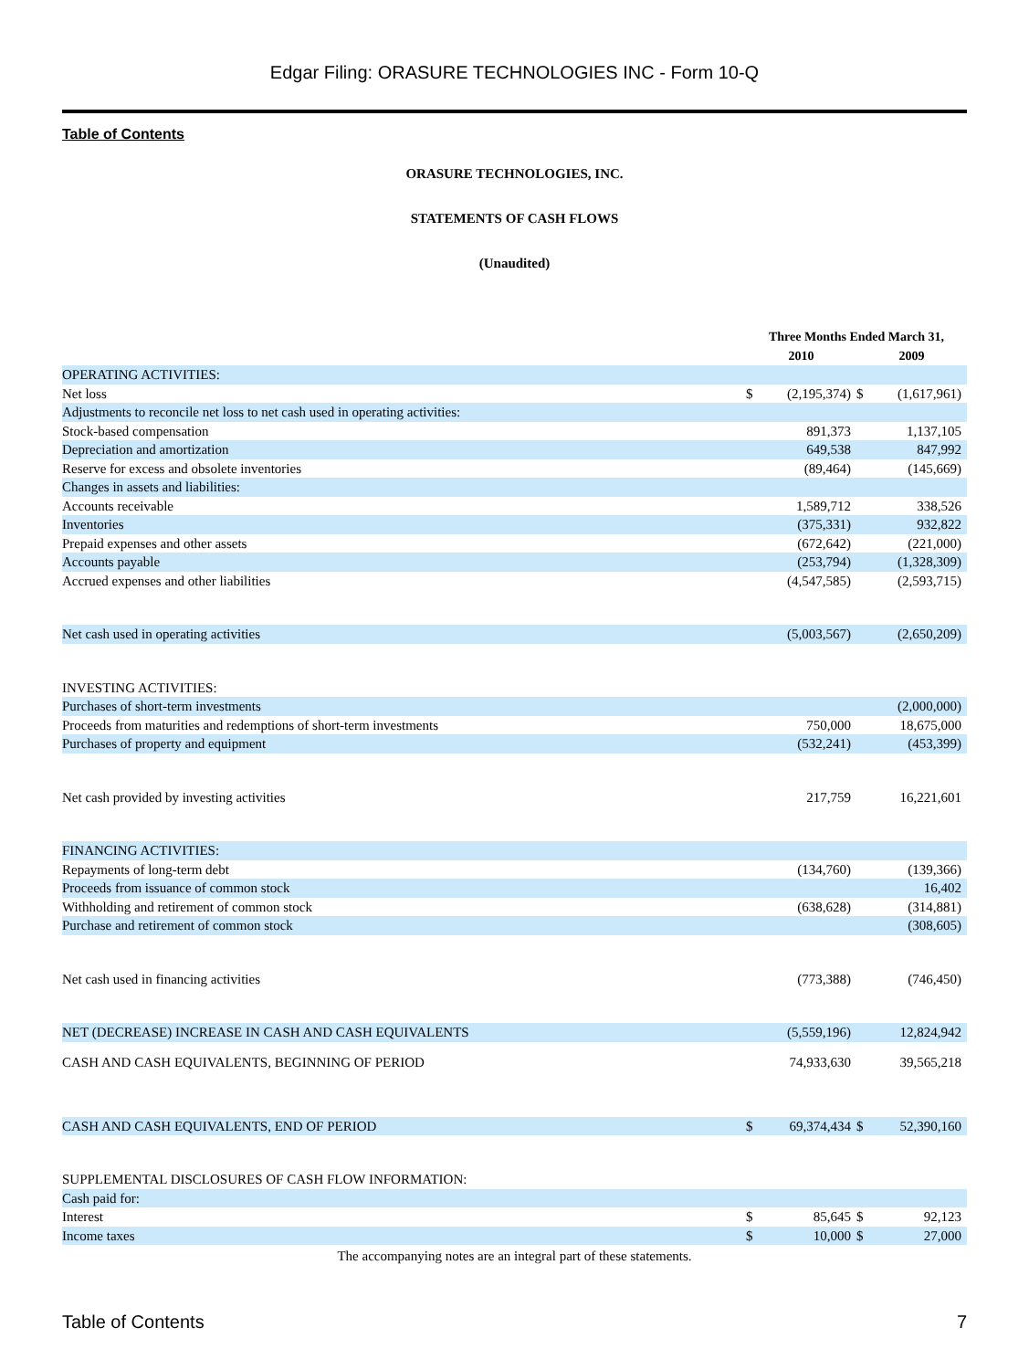Edgar Filing: ORASURE TECHNOLOGIES INC - Form 10-Q
Table of Contents
ORASURE TECHNOLOGIES, INC.
STATEMENTS OF CASH FLOWS
(Unaudited)
| | Three Months Ended March 31, | | | |
| --- | --- | --- | --- | --- |
| | 2010 | | 2009 | |
| OPERATING ACTIVITIES: | | | | |
| Net loss | $ | (2,195,374) | $ | (1,617,961) |
| Adjustments to reconcile net loss to net cash used in operating activities: | | | | |
| Stock-based compensation | | 891,373 | | 1,137,105 |
| Depreciation and amortization | | 649,538 | | 847,992 |
| Reserve for excess and obsolete inventories | | (89,464) | | (145,669) |
| Changes in assets and liabilities: | | | | |
| Accounts receivable | | 1,589,712 | | 338,526 |
| Inventories | | (375,331) | | 932,822 |
| Prepaid expenses and other assets | | (672,642) | | (221,000) |
| Accounts payable | | (253,794) | | (1,328,309) |
| Accrued expenses and other liabilities | | (4,547,585) | | (2,593,715) |
| Net cash used in operating activities | | (5,003,567) | | (2,650,209) |
| INVESTING ACTIVITIES: | | | | |
| Purchases of short-term investments | | | | (2,000,000) |
| Proceeds from maturities and redemptions of short-term investments | | 750,000 | | 18,675,000 |
| Purchases of property and equipment | | (532,241) | | (453,399) |
| Net cash provided by investing activities | | 217,759 | | 16,221,601 |
| FINANCING ACTIVITIES: | | | | |
| Repayments of long-term debt | | (134,760) | | (139,366) |
| Proceeds from issuance of common stock | | | | 16,402 |
| Withholding and retirement of common stock | | (638,628) | | (314,881) |
| Purchase and retirement of common stock | | | | (308,605) |
| Net cash used in financing activities | | (773,388) | | (746,450) |
| NET (DECREASE) INCREASE IN CASH AND CASH EQUIVALENTS | | (5,559,196) | | 12,824,942 |
| CASH AND CASH EQUIVALENTS, BEGINNING OF PERIOD | | 74,933,630 | | 39,565,218 |
| CASH AND CASH EQUIVALENTS, END OF PERIOD | $ | 69,374,434 | $ | 52,390,160 |
| SUPPLEMENTAL DISCLOSURES OF CASH FLOW INFORMATION: | | | | |
| Cash paid for: | | | | |
| Interest | $ | 85,645 | $ | 92,123 |
| Income taxes | $ | 10,000 | $ | 27,000 |
The accompanying notes are an integral part of these statements.
Table of Contents 7